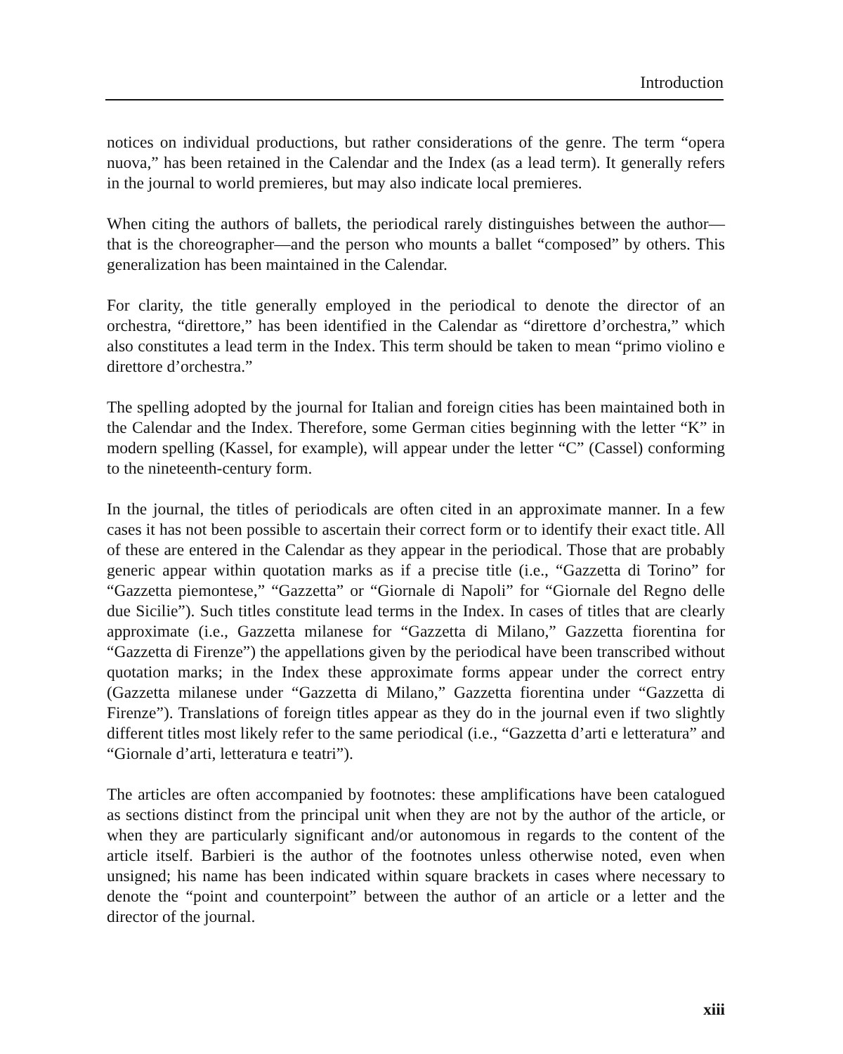Introduction
notices on individual productions, but rather considerations of the genre. The term “opera nuova,” has been retained in the Calendar and the Index (as a lead term). It generally refers in the journal to world premieres, but may also indicate local premieres.
When citing the authors of ballets, the periodical rarely distinguishes between the author—that is the choreographer—and the person who mounts a ballet “composed” by others. This generalization has been maintained in the Calendar.
For clarity, the title generally employed in the periodical to denote the director of an orchestra, “direttore,” has been identified in the Calendar as “direttore d’orchestra,” which also constitutes a lead term in the Index. This term should be taken to mean “primo violino e direttore d’orchestra.”
The spelling adopted by the journal for Italian and foreign cities has been maintained both in the Calendar and the Index. Therefore, some German cities beginning with the letter “K” in modern spelling (Kassel, for example), will appear under the letter “C” (Cassel) conforming to the nineteenth-century form.
In the journal, the titles of periodicals are often cited in an approximate manner. In a few cases it has not been possible to ascertain their correct form or to identify their exact title. All of these are entered in the Calendar as they appear in the periodical. Those that are probably generic appear within quotation marks as if a precise title (i.e., “Gazzetta di Torino” for “Gazzetta piemontese,” “Gazzetta” or “Giornale di Napoli” for “Giornale del Regno delle due Sicilie”). Such titles constitute lead terms in the Index. In cases of titles that are clearly approximate (i.e., Gazzetta milanese for “Gazzetta di Milano,” Gazzetta fiorentina for “Gazzetta di Firenze”) the appellations given by the periodical have been transcribed without quotation marks; in the Index these approximate forms appear under the correct entry (Gazzetta milanese under “Gazzetta di Milano,” Gazzetta fiorentina under “Gazzetta di Firenze”). Translations of foreign titles appear as they do in the journal even if two slightly different titles most likely refer to the same periodical (i.e., “Gazzetta d’arti e letteratura” and “Giornale d’arti, letteratura e teatri”).
The articles are often accompanied by footnotes: these amplifications have been catalogued as sections distinct from the principal unit when they are not by the author of the article, or when they are particularly significant and/or autonomous in regards to the content of the article itself. Barbieri is the author of the footnotes unless otherwise noted, even when unsigned; his name has been indicated within square brackets in cases where necessary to denote the “point and counterpoint” between the author of an article or a letter and the director of the journal.
xiii